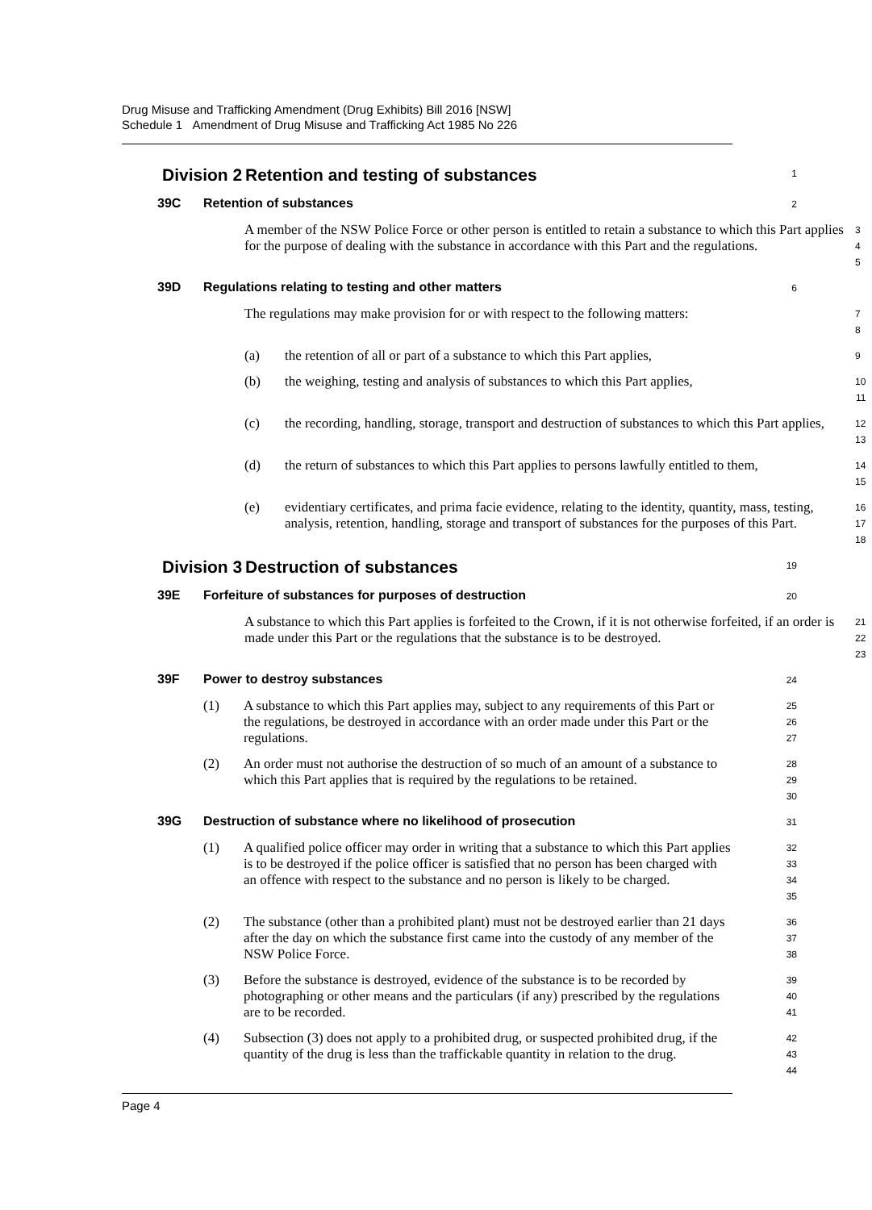Drug Misuse and Trafficking Amendment (Drug Exhibits) Bill 2016 [NSW]
Schedule 1 Amendment of Drug Misuse and Trafficking Act 1985 No 226
Division 2 Retention and testing of substances
1
39C Retention of substances
2
A member of the NSW Police Force or other person is entitled to retain a substance to which this Part applies for the purpose of dealing with the substance in accordance with this Part and the regulations.
3
4
5
39D Regulations relating to testing and other matters
6
The regulations may make provision for or with respect to the following matters:
7
8
(a) the retention of all or part of a substance to which this Part applies,
9
(b) the weighing, testing and analysis of substances to which this Part applies,
10
11
(c) the recording, handling, storage, transport and destruction of substances to which this Part applies,
12
13
(d) the return of substances to which this Part applies to persons lawfully entitled to them,
14
15
(e) evidentiary certificates, and prima facie evidence, relating to the identity, quantity, mass, testing, analysis, retention, handling, storage and transport of substances for the purposes of this Part.
16
17
18
Division 3 Destruction of substances
19
39E Forfeiture of substances for purposes of destruction
20
A substance to which this Part applies is forfeited to the Crown, if it is not otherwise forfeited, if an order is made under this Part or the regulations that the substance is to be destroyed.
21
22
23
39F Power to destroy substances
24
(1) A substance to which this Part applies may, subject to any requirements of this Part or the regulations, be destroyed in accordance with an order made under this Part or the regulations.
25
26
27
(2) An order must not authorise the destruction of so much of an amount of a substance to which this Part applies that is required by the regulations to be retained.
28
29
30
39G Destruction of substance where no likelihood of prosecution
31
(1) A qualified police officer may order in writing that a substance to which this Part applies is to be destroyed if the police officer is satisfied that no person has been charged with an offence with respect to the substance and no person is likely to be charged.
32
33
34
35
(2) The substance (other than a prohibited plant) must not be destroyed earlier than 21 days after the day on which the substance first came into the custody of any member of the NSW Police Force.
36
37
38
(3) Before the substance is destroyed, evidence of the substance is to be recorded by photographing or other means and the particulars (if any) prescribed by the regulations are to be recorded.
39
40
41
(4) Subsection (3) does not apply to a prohibited drug, or suspected prohibited drug, if the quantity of the drug is less than the traffickable quantity in relation to the drug.
42
43
44
Page 4